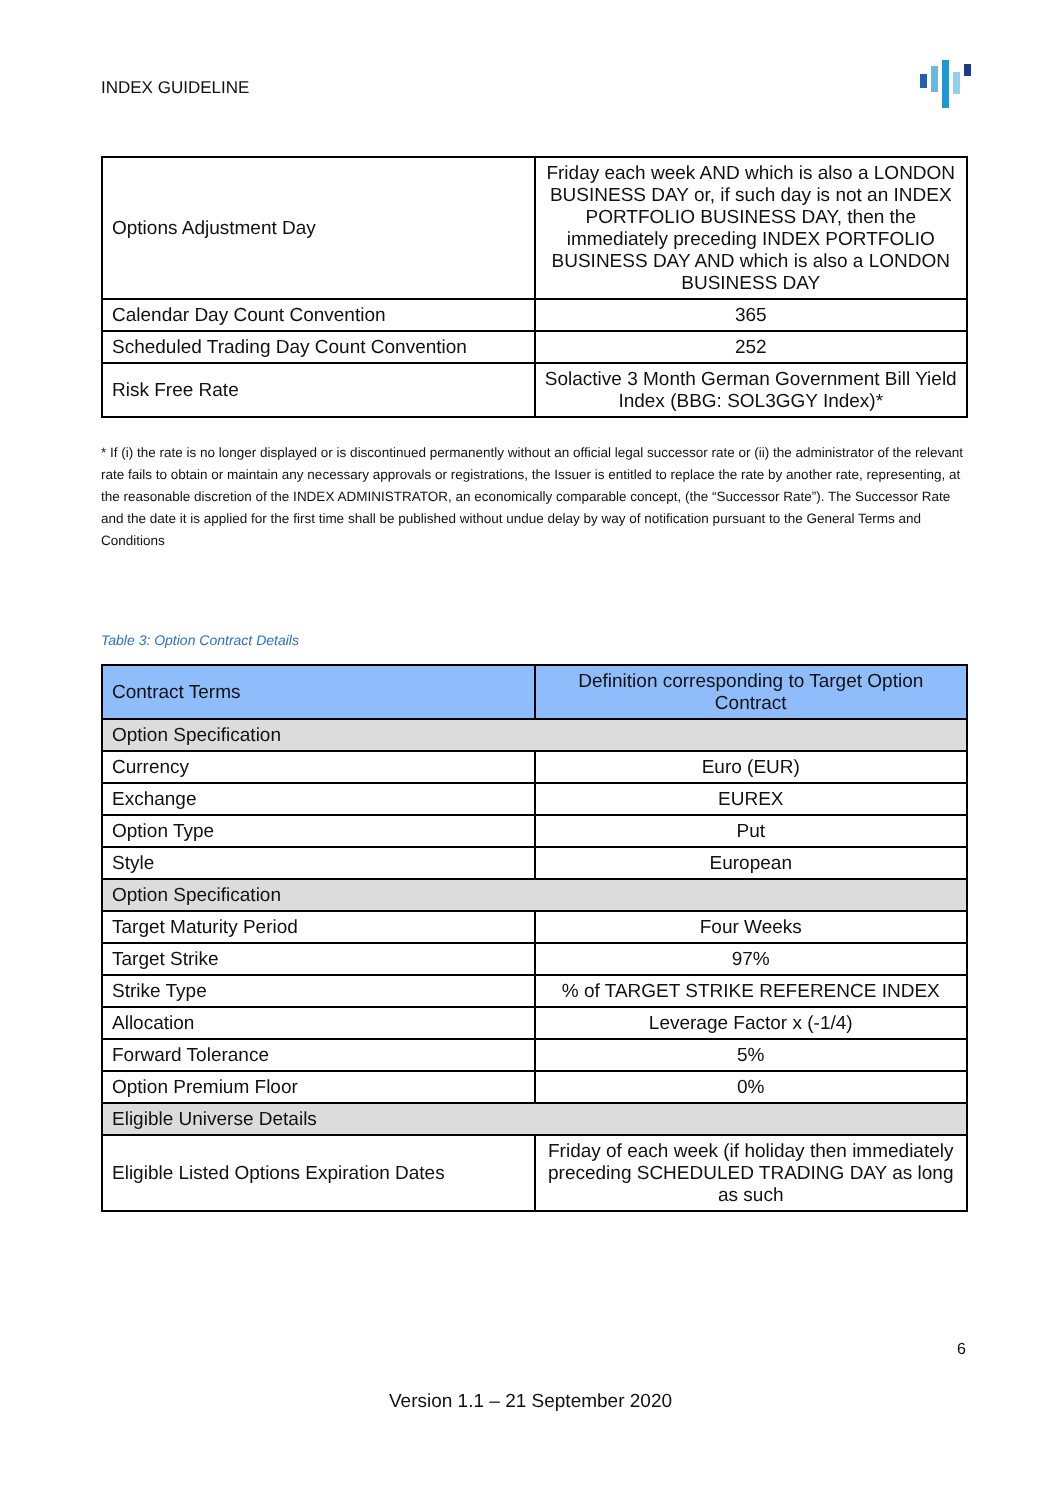INDEX GUIDELINE
| Options Adjustment Day | Friday each week AND which is also a LONDON BUSINESS DAY or, if such day is not an INDEX PORTFOLIO BUSINESS DAY, then the immediately preceding INDEX PORTFOLIO BUSINESS DAY AND which is also a LONDON BUSINESS DAY |
| Calendar Day Count Convention | 365 |
| Scheduled Trading Day Count Convention | 252 |
| Risk Free Rate | Solactive 3 Month German Government Bill Yield Index (BBG: SOL3GGY Index)* |
* If (i) the rate is no longer displayed or is discontinued permanently without an official legal successor rate or (ii) the administrator of the relevant rate fails to obtain or maintain any necessary approvals or registrations, the Issuer is entitled to replace the rate by another rate, representing, at the reasonable discretion of the INDEX ADMINISTRATOR, an economically comparable concept, (the “Successor Rate”). The Successor Rate and the date it is applied for the first time shall be published without undue delay by way of notification pursuant to the General Terms and Conditions
Table 3: Option Contract Details
| Contract Terms | Definition corresponding to Target Option Contract |
| --- | --- |
| Option Specification | |
| Currency | Euro (EUR) |
| Exchange | EUREX |
| Option Type | Put |
| Style | European |
| Option Specification | |
| Target Maturity Period | Four Weeks |
| Target Strike | 97% |
| Strike Type | % of TARGET STRIKE REFERENCE INDEX |
| Allocation | Leverage Factor x (-1/4) |
| Forward Tolerance | 5% |
| Option Premium Floor | 0% |
| Eligible Universe Details | |
| Eligible Listed Options Expiration Dates | Friday of each week (if holiday then immediately preceding SCHEDULED TRADING DAY as long as such |
6
Version 1.1 – 21 September 2020